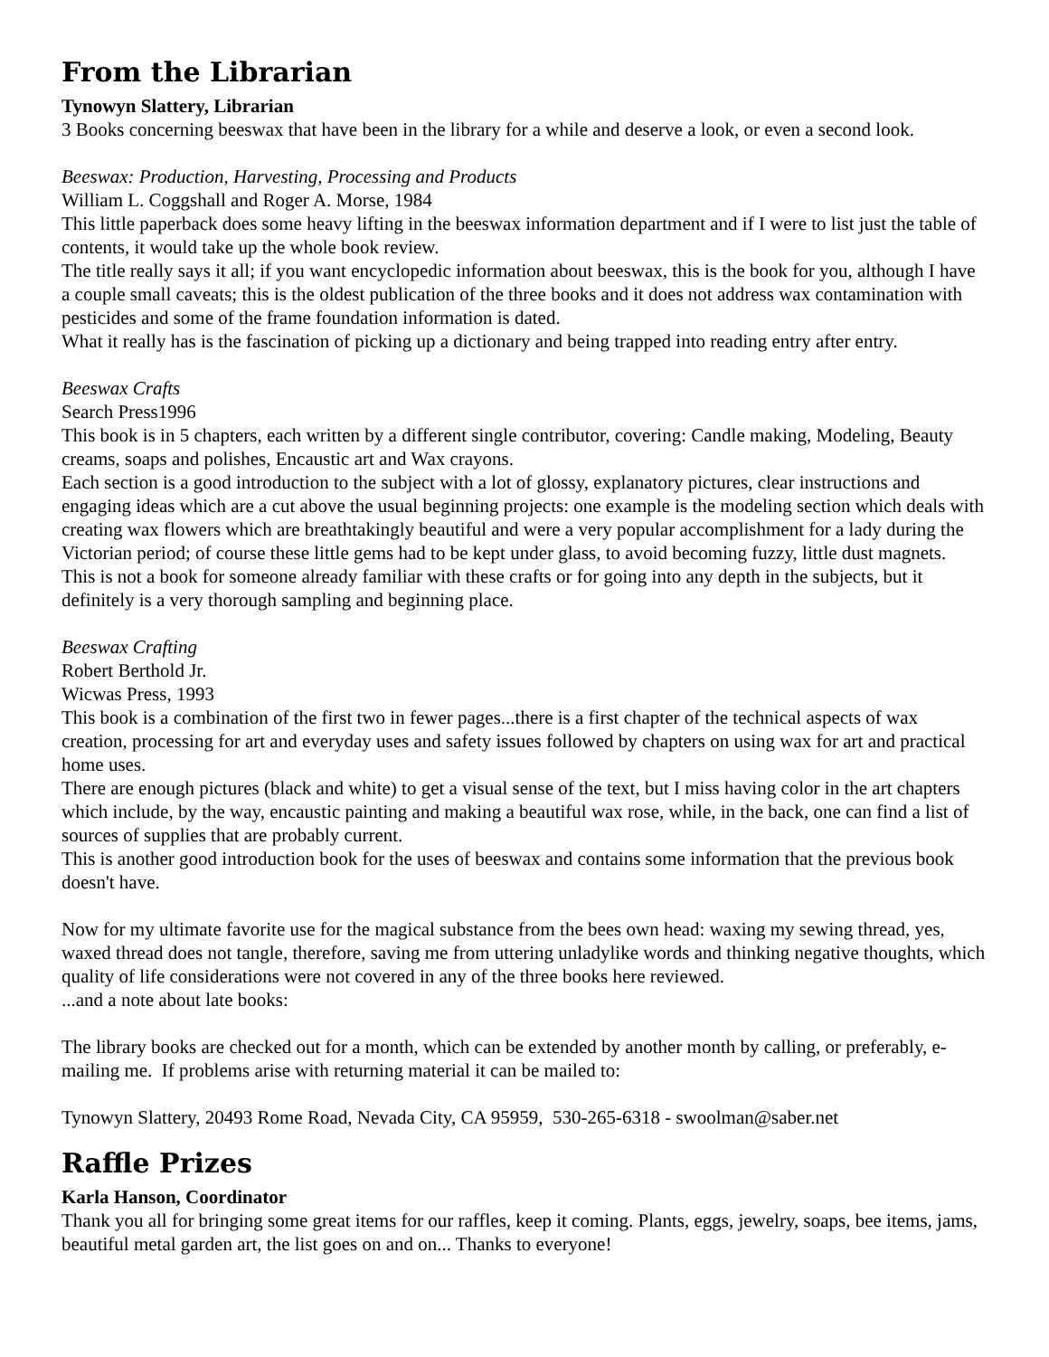From the Librarian
Tynowyn Slattery, Librarian
3 Books concerning beeswax that have been in the library for a while and deserve a look, or even a second look.
Beeswax: Production, Harvesting, Processing and Products
William L. Coggshall and Roger A. Morse, 1984
This little paperback does some heavy lifting in the beeswax information department and if I were to list just the table of contents, it would take up the whole book review.
The title really says it all; if you want encyclopedic information about beeswax, this is the book for you, although I have a couple small caveats; this is the oldest publication of the three books and it does not address wax contamination with pesticides and some of the frame foundation information is dated.
What it really has is the fascination of picking up a dictionary and being trapped into reading entry after entry.
Beeswax Crafts
Search Press1996
This book is in 5 chapters, each written by a different single contributor, covering: Candle making, Modeling, Beauty creams, soaps and polishes, Encaustic art and Wax crayons.
Each section is a good introduction to the subject with a lot of glossy, explanatory pictures, clear instructions and engaging ideas which are a cut above the usual beginning projects: one example is the modeling section which deals with creating wax flowers which are breathtakingly beautiful and were a very popular accomplishment for a lady during the Victorian period; of course these little gems had to be kept under glass, to avoid becoming fuzzy, little dust magnets.
This is not a book for someone already familiar with these crafts or for going into any depth in the subjects, but it definitely is a very thorough sampling and beginning place.
Beeswax Crafting
Robert Berthold Jr.
Wicwas Press, 1993
This book is a combination of the first two in fewer pages...there is a first chapter of the technical aspects of wax creation, processing for art and everyday uses and safety issues followed by chapters on using wax for art and practical home uses.
There are enough pictures (black and white) to get a visual sense of the text, but I miss having color in the art chapters which include, by the way, encaustic painting and making a beautiful wax rose, while, in the back, one can find a list of sources of supplies that are probably current.
This is another good introduction book for the uses of beeswax and contains some information that the previous book doesn't have.
Now for my ultimate favorite use for the magical substance from the bees own head: waxing my sewing thread, yes, waxed thread does not tangle, therefore, saving me from uttering unladylike words and thinking negative thoughts, which quality of life considerations were not covered in any of the three books here reviewed.
...and a note about late books:
The library books are checked out for a month, which can be extended by another month by calling, or preferably, e-mailing me. If problems arise with returning material it can be mailed to:
Tynowyn Slattery, 20493 Rome Road, Nevada City, CA 95959, 530-265-6318 - swoolman@saber.net
Raffle Prizes
Karla Hanson, Coordinator
Thank you all for bringing some great items for our raffles, keep it coming. Plants, eggs, jewelry, soaps, bee items, jams, beautiful metal garden art, the list goes on and on... Thanks to everyone!